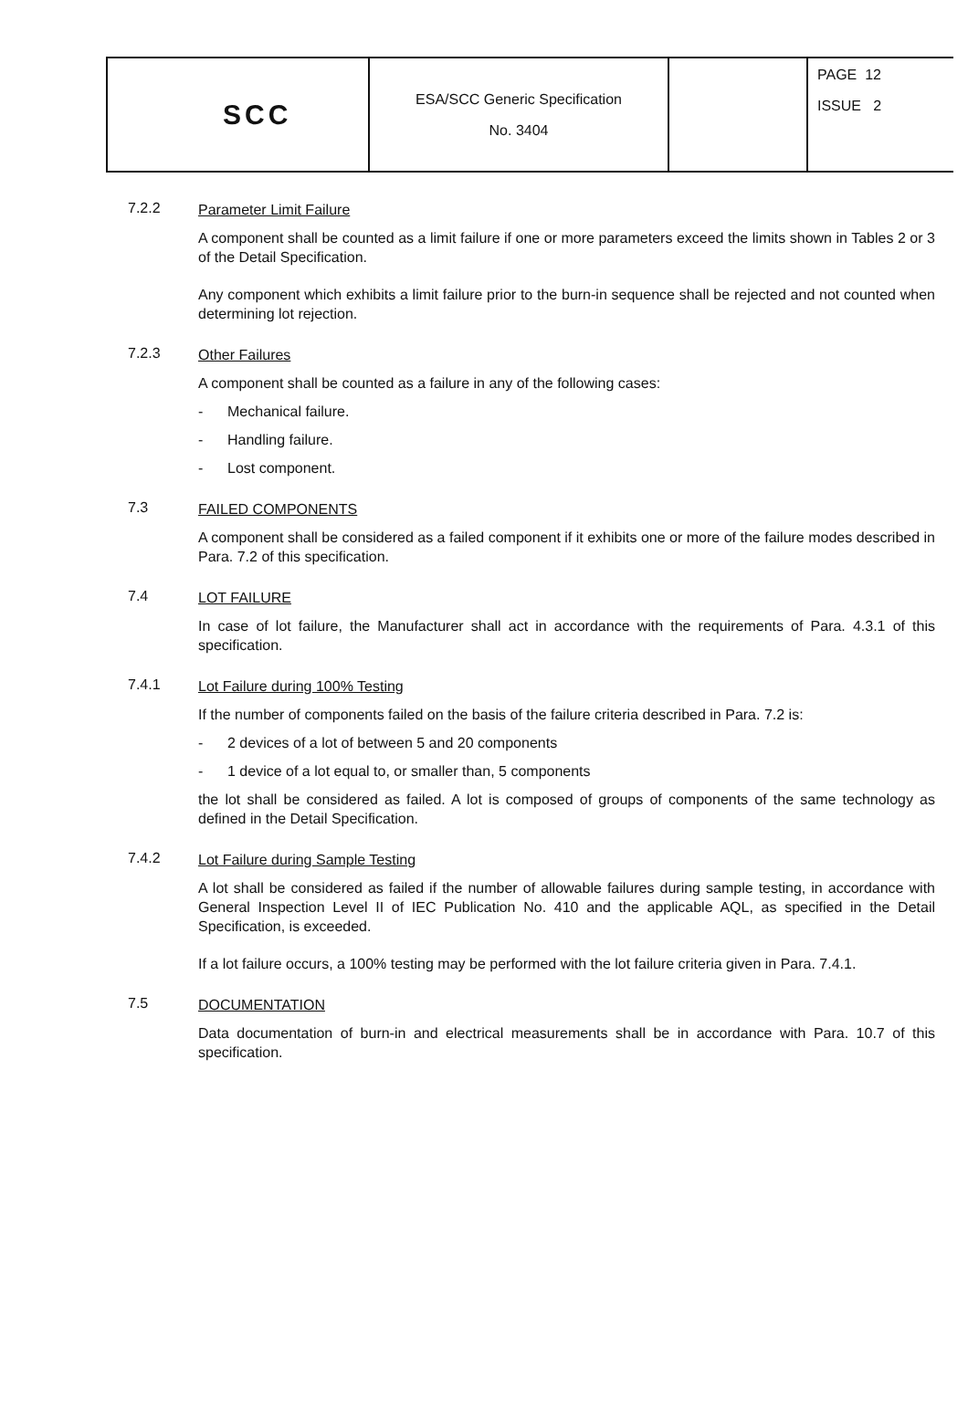| SCC | ESA/SCC Generic Specification No. 3404 | | PAGE 12 ISSUE 2 |
7.2.2
Parameter Limit Failure
A component shall be counted as a limit failure if one or more parameters exceed the limits shown in Tables 2 or 3 of the Detail Specification.
Any component which exhibits a limit failure prior to the burn-in sequence shall be rejected and not counted when determining lot rejection.
7.2.3
Other Failures
A component shall be counted as a failure in any of the following cases:
- Mechanical failure.
- Handling failure.
- Lost component.
7.3
FAILED COMPONENTS
A component shall be considered as a failed component if it exhibits one or more of the failure modes described in Para. 7.2 of this specification.
7.4
LOT FAILURE
In case of lot failure, the Manufacturer shall act in accordance with the requirements of Para. 4.3.1 of this specification.
7.4.1
Lot Failure during 100% Testing
If the number of components failed on the basis of the failure criteria described in Para. 7.2 is:
- 2 devices of a lot of between 5 and 20 components
- 1 device of a lot equal to, or smaller than, 5 components
the lot shall be considered as failed. A lot is composed of groups of components of the same technology as defined in the Detail Specification.
7.4.2
Lot Failure during Sample Testing
A lot shall be considered as failed if the number of allowable failures during sample testing, in accordance with General Inspection Level II of IEC Publication No. 410 and the applicable AQL, as specified in the Detail Specification, is exceeded.
If a lot failure occurs, a 100% testing may be performed with the lot failure criteria given in Para. 7.4.1.
7.5
DOCUMENTATION
Data documentation of burn-in and electrical measurements shall be in accordance with Para. 10.7 of this specification.